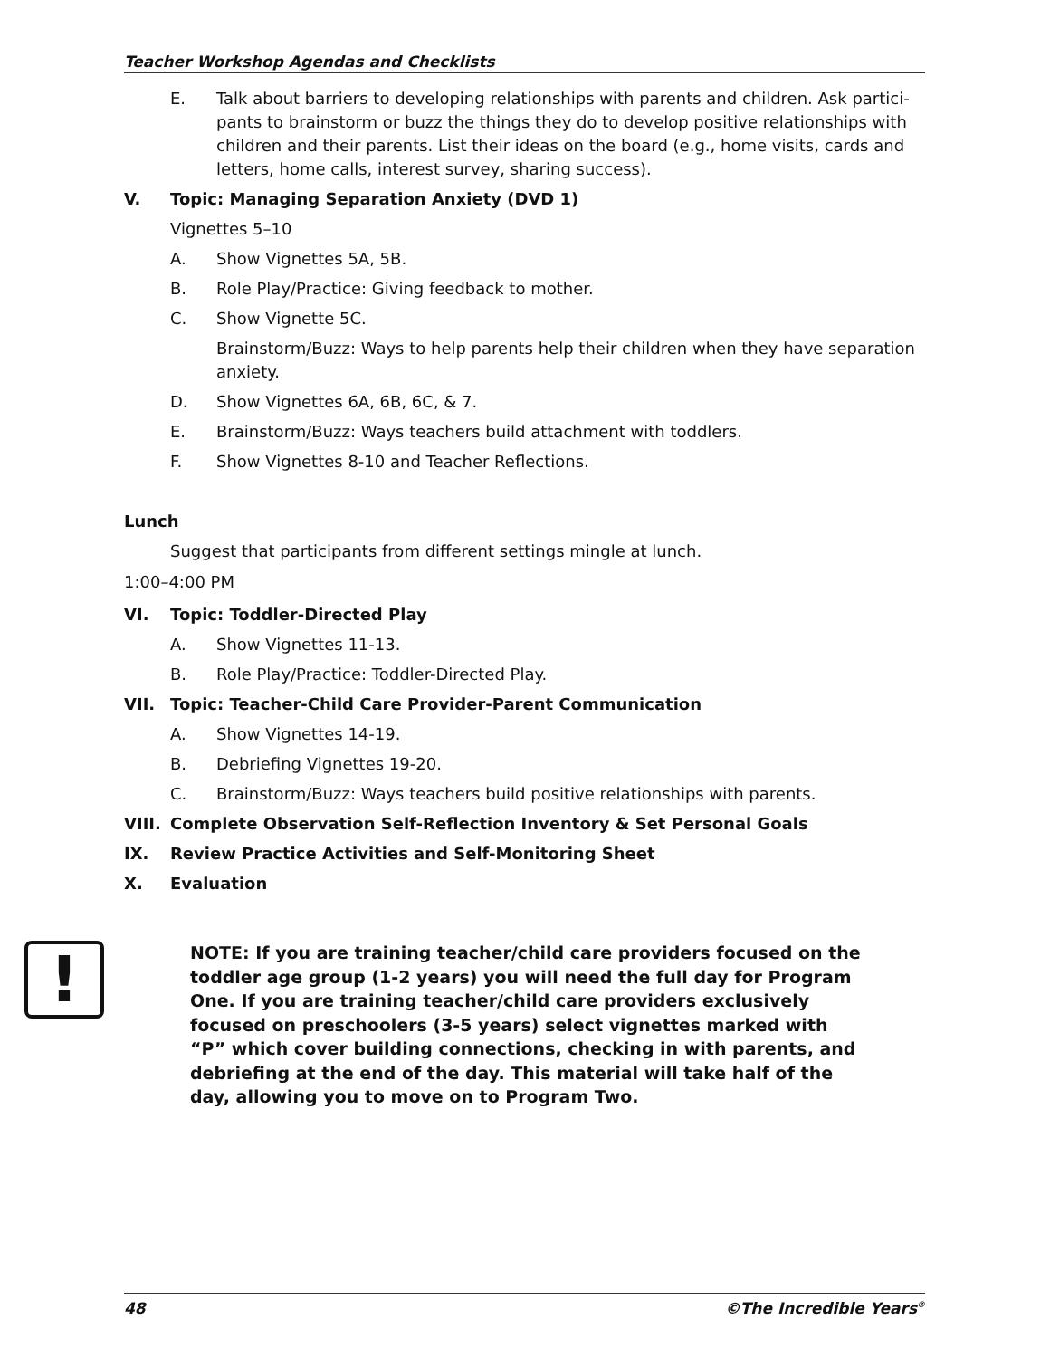Teacher Workshop Agendas and Checklists
E. Talk about barriers to developing relationships with parents and children. Ask partici-pants to brainstorm or buzz the things they do to develop positive relationships with children and their parents. List their ideas on the board (e.g., home visits, cards and letters, home calls, interest survey, sharing success).
V. Topic: Managing Separation Anxiety (DVD 1)
Vignettes 5–10
A. Show Vignettes 5A, 5B.
B. Role Play/Practice: Giving feedback to mother.
C. Show Vignette 5C.
Brainstorm/Buzz: Ways to help parents help their children when they have separation anxiety.
D. Show Vignettes 6A, 6B, 6C, & 7.
E. Brainstorm/Buzz: Ways teachers build attachment with toddlers.
F. Show Vignettes 8-10 and Teacher Reflections.
Lunch
Suggest that participants from different settings mingle at lunch.
1:00–4:00 PM
VI. Topic: Toddler-Directed Play
A. Show Vignettes 11-13.
B. Role Play/Practice: Toddler-Directed Play.
VII. Topic: Teacher-Child Care Provider-Parent Communication
A. Show Vignettes 14-19.
B. Debriefing Vignettes 19-20.
C. Brainstorm/Buzz: Ways teachers build positive relationships with parents.
VIII. Complete Observation Self-Reflection Inventory & Set Personal Goals
IX. Review Practice Activities and Self-Monitoring Sheet
X. Evaluation
!
NOTE: If you are training teacher/child care providers focused on the toddler age group (1-2 years) you will need the full day for Program One. If you are training teacher/child care providers exclusively focused on preschoolers (3-5 years) select vignettes marked with “P” which cover building connections, checking in with parents, and debriefing at the end of the day. This material will take half of the day, allowing you to move on to Program Two.
48 ©The Incredible Years<sup>®</sup>